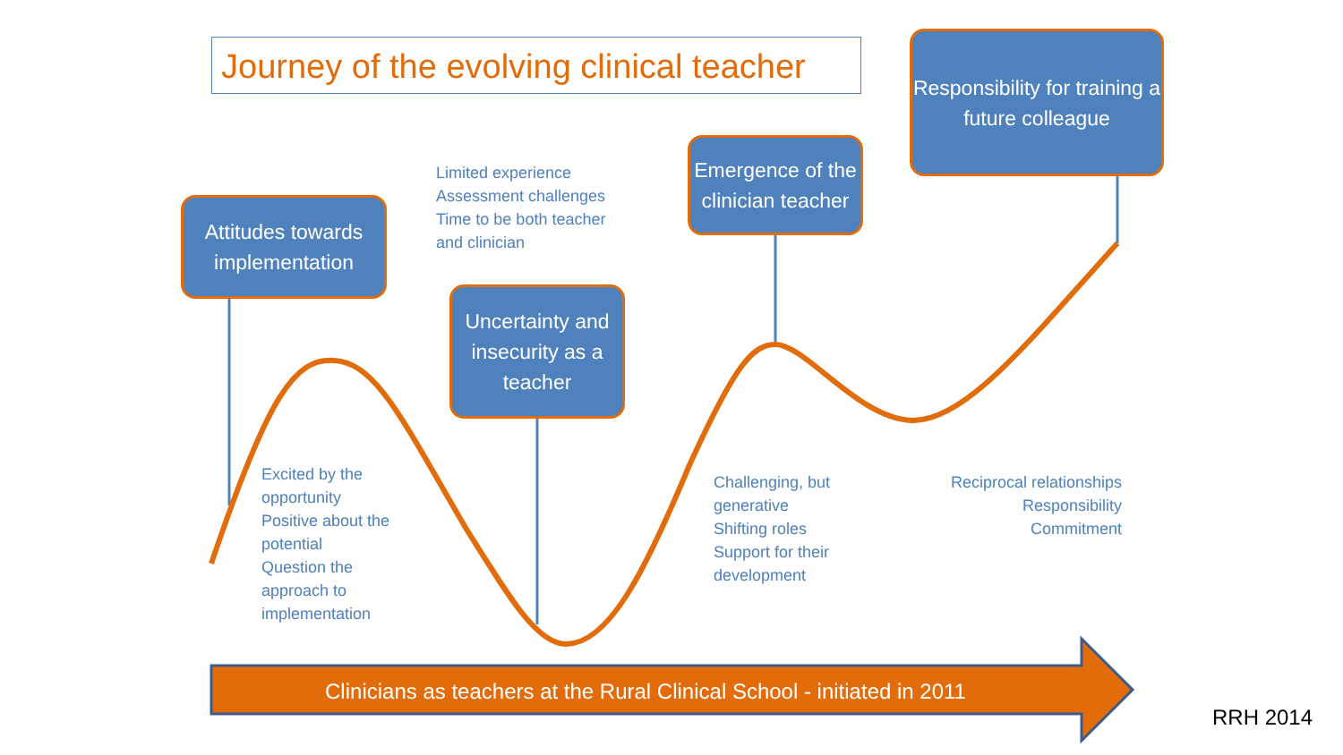Journey of the evolving clinical teacher
Attitudes towards implementation
Uncertainty and insecurity as a teacher
Emergence of the clinician teacher
Responsibility for training a future colleague
Limited experience
Assessment challenges
Time to be both teacher
and clinician
Excited by the opportunity
Positive about the potential
Question the approach to implementation
Challenging, but generative
Shifting roles
Support for their development
Reciprocal relationships
Responsibility
Commitment
Clinicians as teachers at the Rural Clinical School - initiated in 2011
RRH 2014